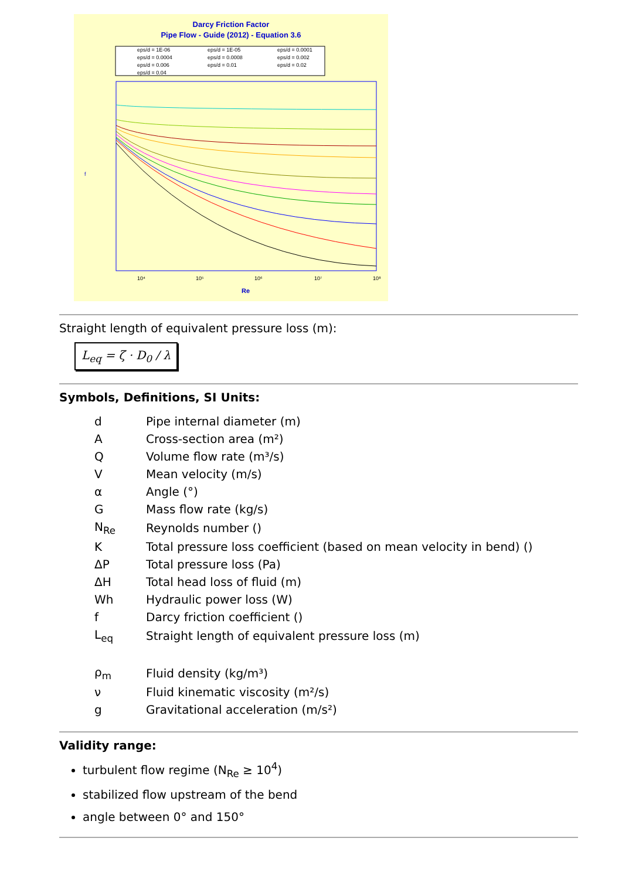Darcy Friction Factor
Pipe Flow - Guide (2012) - Equation 3.6
eps/d = 1E-06
eps/d = 1E-05
eps/d = 0.0001
eps/d = 0.0004
eps/d = 0.0008
eps/d = 0.002
eps/d = 0.006
eps/d = 0.01
eps/d = 0.02
eps/d = 0.04
10⁴
10⁵
10⁶
10⁷
10⁸
Re
f
Straight length of equivalent pressure loss (m):
L<sub>eq</sub> = ζ · D<sub>0</sub> / λ
Symbols, Definitions, SI Units:
| d | Pipe internal diameter (m) |
| A | Cross-section area (m²) |
| Q | Volume flow rate (m³/s) |
| V | Mean velocity (m/s) |
| α | Angle (°) |
| G | Mass flow rate (kg/s) |
| N<sub>Re</sub> | Reynolds number () |
| K | Total pressure loss coefficient (based on mean velocity in bend) () |
| ΔP | Total pressure loss (Pa) |
| ΔH | Total head loss of fluid (m) |
| Wh | Hydraulic power loss (W) |
| f | Darcy friction coefficient () |
| L<sub>eq</sub> | Straight length of equivalent pressure loss (m) |
| ρ<sub>m</sub> | Fluid density (kg/m³) |
| ν | Fluid kinematic viscosity (m²/s) |
| g | Gravitational acceleration (m/s²) |
Validity range:
turbulent flow regime (N<sub>Re</sub> ≥ 10<sup>4</sup>)
stabilized flow upstream of the bend
angle between 0° and 150°